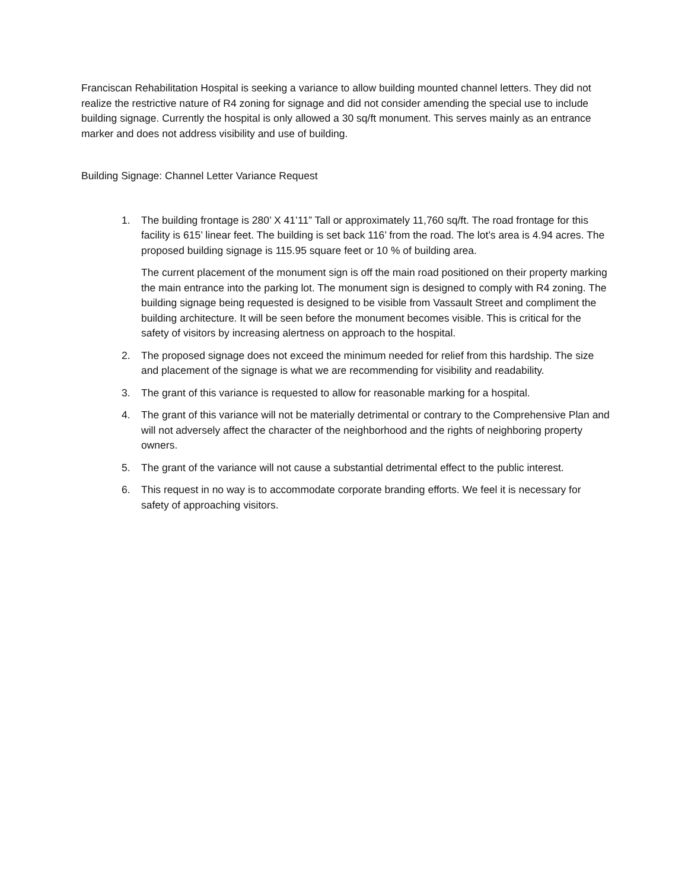Franciscan Rehabilitation Hospital is seeking a variance to allow building mounted channel letters. They did not realize the restrictive nature of R4 zoning for signage and did not consider amending the special use to include building signage. Currently the hospital is only allowed a 30 sq/ft monument. This serves mainly as an entrance marker and does not address visibility and use of building.
Building Signage: Channel Letter Variance Request
1. The building frontage is 280’ X 41’11” Tall or approximately 11,760 sq/ft. The road frontage for this facility is 615’ linear feet. The building is set back 116’ from the road. The lot’s area is 4.94 acres. The proposed building signage is 115.95 square feet or 10 % of building area.
The current placement of the monument sign is off the main road positioned on their property marking the main entrance into the parking lot. The monument sign is designed to comply with R4 zoning. The building signage being requested is designed to be visible from Vassault Street and compliment the building architecture. It will be seen before the monument becomes visible. This is critical for the safety of visitors by increasing alertness on approach to the hospital.
2. The proposed signage does not exceed the minimum needed for relief from this hardship. The size and placement of the signage is what we are recommending for visibility and readability.
3. The grant of this variance is requested to allow for reasonable marking for a hospital.
4. The grant of this variance will not be materially detrimental or contrary to the Comprehensive Plan and will not adversely affect the character of the neighborhood and the rights of neighboring property owners.
5. The grant of the variance will not cause a substantial detrimental effect to the public interest.
6. This request in no way is to accommodate corporate branding efforts. We feel it is necessary for safety of approaching visitors.